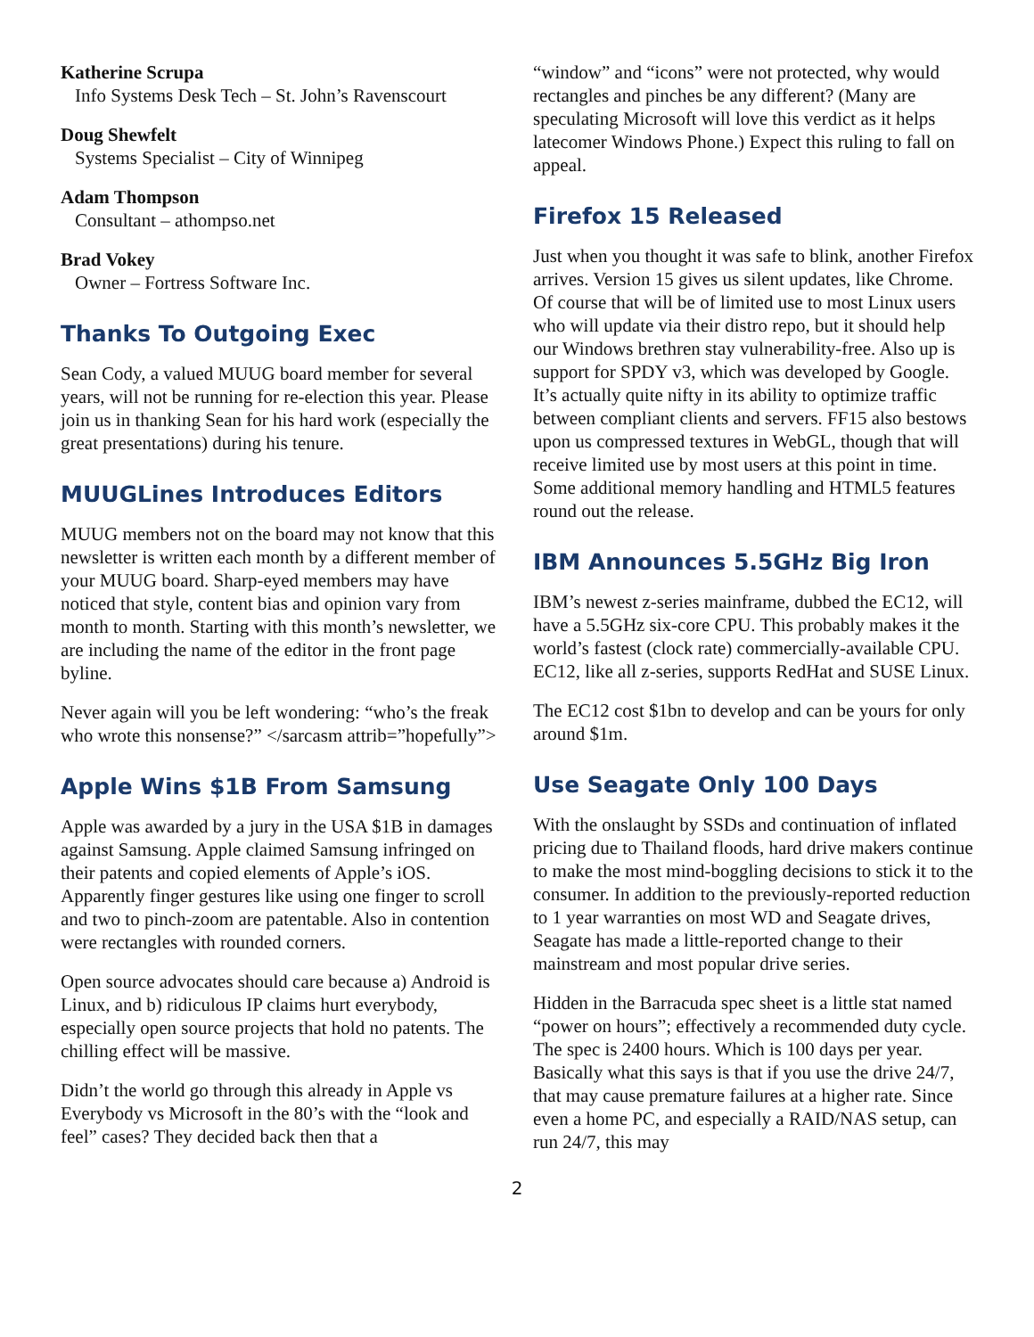Katherine Scrupa
Info Systems Desk Tech – St. John’s Ravenscourt
Doug Shewfelt
Systems Specialist – City of Winnipeg
Adam Thompson
Consultant – athompso.net
Brad Vokey
Owner – Fortress Software Inc.
Thanks To Outgoing Exec
Sean Cody, a valued MUUG board member for several years, will not be running for re-election this year. Please join us in thanking Sean for his hard work (especially the great presentations) during his tenure.
MUUGLines Introduces Editors
MUUG members not on the board may not know that this newsletter is written each month by a different member of your MUUG board. Sharp-eyed members may have noticed that style, content bias and opinion vary from month to month. Starting with this month’s newsletter, we are including the name of the editor in the front page byline.
Never again will you be left wondering: “who’s the freak who wrote this nonsense?” </sarcasm attrib=”hopefully”>
Apple Wins $1B From Samsung
Apple was awarded by a jury in the USA $1B in damages against Samsung. Apple claimed Samsung infringed on their patents and copied elements of Apple’s iOS. Apparently finger gestures like using one finger to scroll and two to pinch-zoom are patentable. Also in contention were rectangles with rounded corners.
Open source advocates should care because a) Android is Linux, and b) ridiculous IP claims hurt everybody, especially open source projects that hold no patents. The chilling effect will be massive.
Didn’t the world go through this already in Apple vs Everybody vs Microsoft in the 80’s with the “look and feel” cases? They decided back then that a
“window” and “icons” were not protected, why would rectangles and pinches be any different? (Many are speculating Microsoft will love this verdict as it helps latecomer Windows Phone.) Expect this ruling to fall on appeal.
Firefox 15 Released
Just when you thought it was safe to blink, another Firefox arrives. Version 15 gives us silent updates, like Chrome. Of course that will be of limited use to most Linux users who will update via their distro repo, but it should help our Windows brethren stay vulnerability-free. Also up is support for SPDY v3, which was developed by Google. It’s actually quite nifty in its ability to optimize traffic between compliant clients and servers. FF15 also bestows upon us compressed textures in WebGL, though that will receive limited use by most users at this point in time. Some additional memory handling and HTML5 features round out the release.
IBM Announces 5.5GHz Big Iron
IBM’s newest z-series mainframe, dubbed the EC12, will have a 5.5GHz six-core CPU. This probably makes it the world’s fastest (clock rate) commercially-available CPU. EC12, like all z-series, supports RedHat and SUSE Linux.
The EC12 cost $1bn to develop and can be yours for only around $1m.
Use Seagate Only 100 Days
With the onslaught by SSDs and continuation of inflated pricing due to Thailand floods, hard drive makers continue to make the most mind-boggling decisions to stick it to the consumer. In addition to the previously-reported reduction to 1 year warranties on most WD and Seagate drives, Seagate has made a little-reported change to their mainstream and most popular drive series.
Hidden in the Barracuda spec sheet is a little stat named “power on hours”; effectively a recommended duty cycle. The spec is 2400 hours. Which is 100 days per year. Basically what this says is that if you use the drive 24/7, that may cause premature failures at a higher rate. Since even a home PC, and especially a RAID/NAS setup, can run 24/7, this may
2